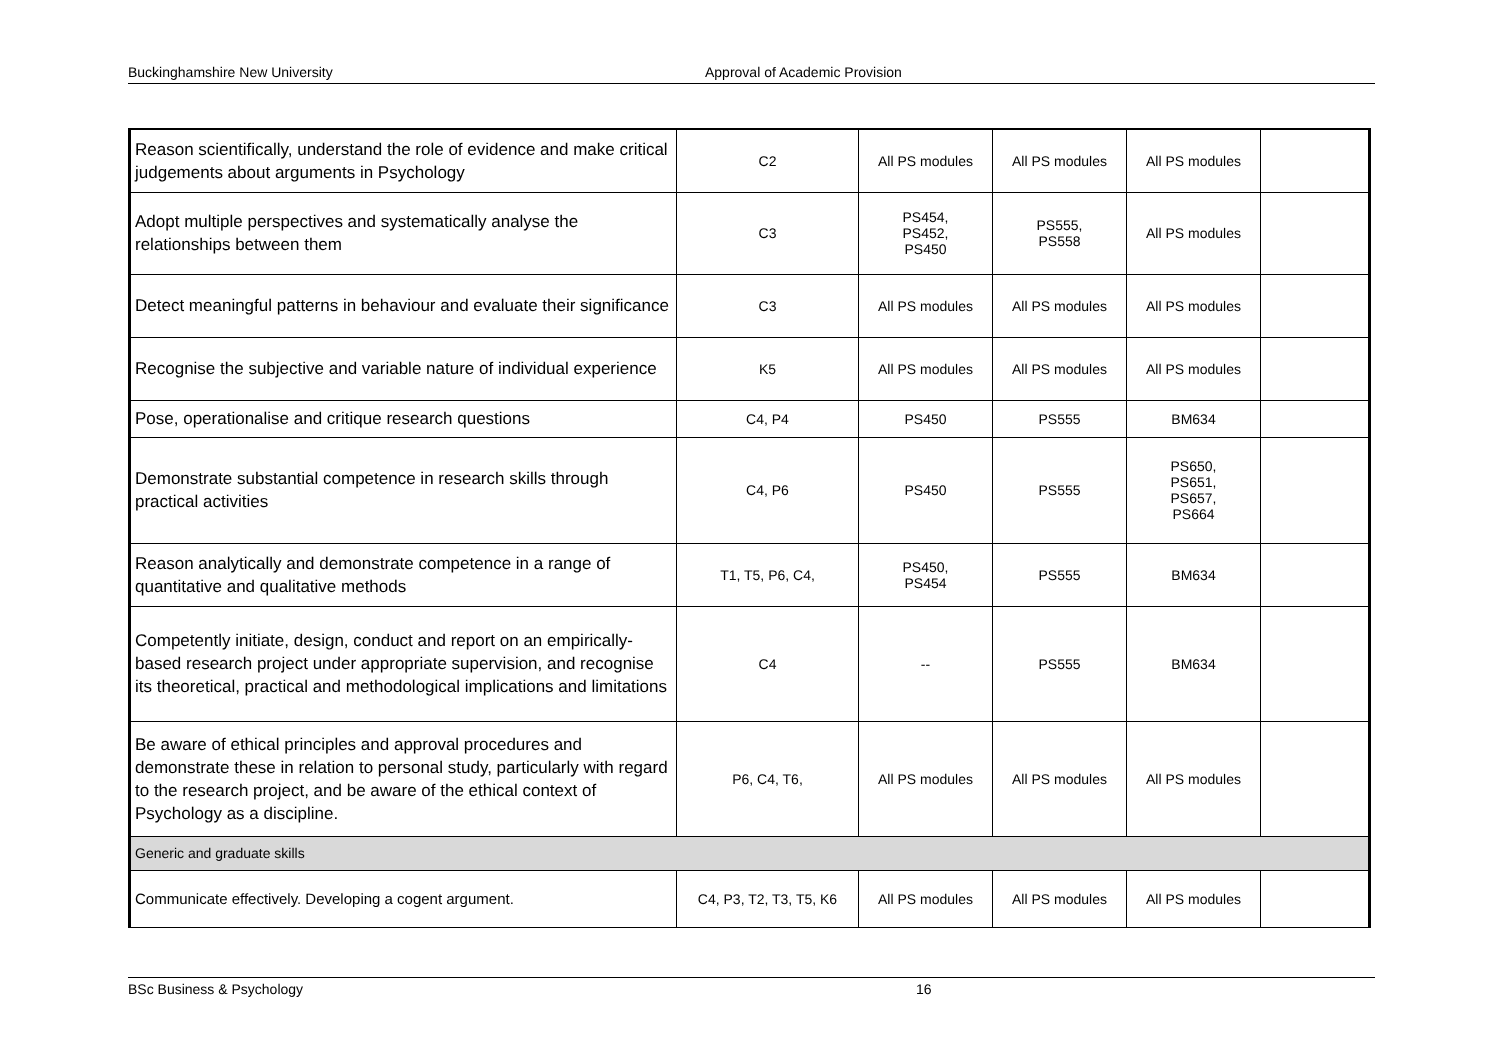Buckinghamshire New University Approval of Academic Provision
| Reason scientifically, understand the role of evidence and make critical judgements about arguments in Psychology | C2 | All PS modules | All PS modules | All PS modules | |
| Adopt multiple perspectives and systematically analyse the relationships between them | C3 | PS454, PS452, PS450 | PS555, PS558 | All PS modules | |
| Detect meaningful patterns in behaviour and evaluate their significance | C3 | All PS modules | All PS modules | All PS modules | |
| Recognise the subjective and variable nature of individual experience | K5 | All PS modules | All PS modules | All PS modules | |
| Pose, operationalise and critique research questions | C4, P4 | PS450 | PS555 | BM634 | |
| Demonstrate substantial competence in research skills through practical activities | C4, P6 | PS450 | PS555 | PS650, PS651, PS657, PS664 | |
| Reason analytically and demonstrate competence in a range of quantitative and qualitative methods | T1, T5, P6, C4, | PS450, PS454 | PS555 | BM634 | |
| Competently initiate, design, conduct and report on an empirically-based research project under appropriate supervision, and recognise its theoretical, practical and methodological implications and limitations | C4 | -- | PS555 | BM634 | |
| Be aware of ethical principles and approval procedures and demonstrate these in relation to personal study, particularly with regard to the research project, and be aware of the ethical context of Psychology as a discipline. | P6, C4, T6, | All PS modules | All PS modules | All PS modules | |
| Generic and graduate skills | | | | | |
| Communicate effectively. Developing a cogent argument. | C4, P3, T2, T3, T5, K6 | All PS modules | All PS modules | All PS modules | |
BSc Business & Psychology 16